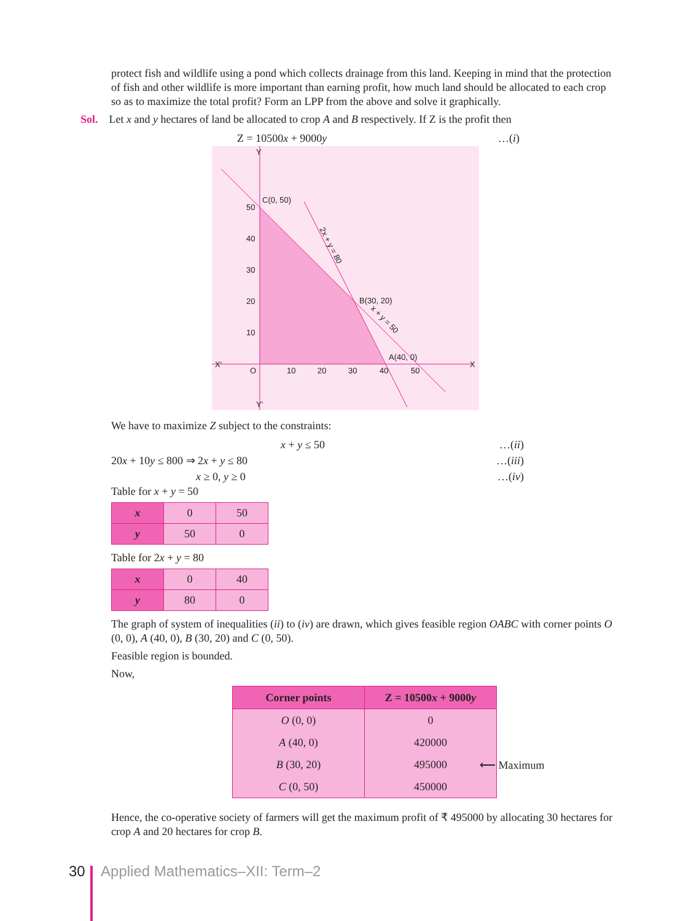protect fish and wildlife using a pond which collects drainage from this land. Keeping in mind that the protection of fish and other wildlife is more important than earning profit, how much land should be allocated to each crop so as to maximize the total profit? Form an LPP from the above and solve it graphically.
Sol. Let x and y hectares of land be allocated to crop A and B respectively. If Z is the profit then
Z = 10500x + 9000y …(i)
Y
Y'
X'
X
O
C(0, 50)
B(30, 20)
A(40, 0)
50
40
30
20
10
10
20
30
40
50
2x + y = 80
x + y = 50
We have to maximize Z subject to the constraints:
x + y ≤ 50 …(ii)
20x + 10y ≤ 800 ⇒ 2x + y ≤ 80 …(iii)
x ≥ 0, y ≥ 0 …(iv)
Table for x + y = 50
| x | 0 | 50 |
| y | 50 | 0 |
Table for 2x + y = 80
| x | 0 | 40 |
| y | 80 | 0 |
The graph of system of inequalities (ii) to (iv) are drawn, which gives feasible region OABC with corner points O (0, 0), A (40, 0), B (30, 20) and C (0, 50).
Feasible region is bounded.
Now,
| Corner points | Z = 10500 x + 9000 y |
| --- | --- |
| O (0, 0) | 0 |
| A (40, 0) | 420000 |
| B (30, 20) | 495000 ⟵ Maximum |
| C (0, 50) | 450000 |
Hence, the co-operative society of farmers will get the maximum profit of ₹ 495000 by allocating 30 hectares for crop A and 20 hectares for crop B.
30 Applied Mathematics–XII: Term–2